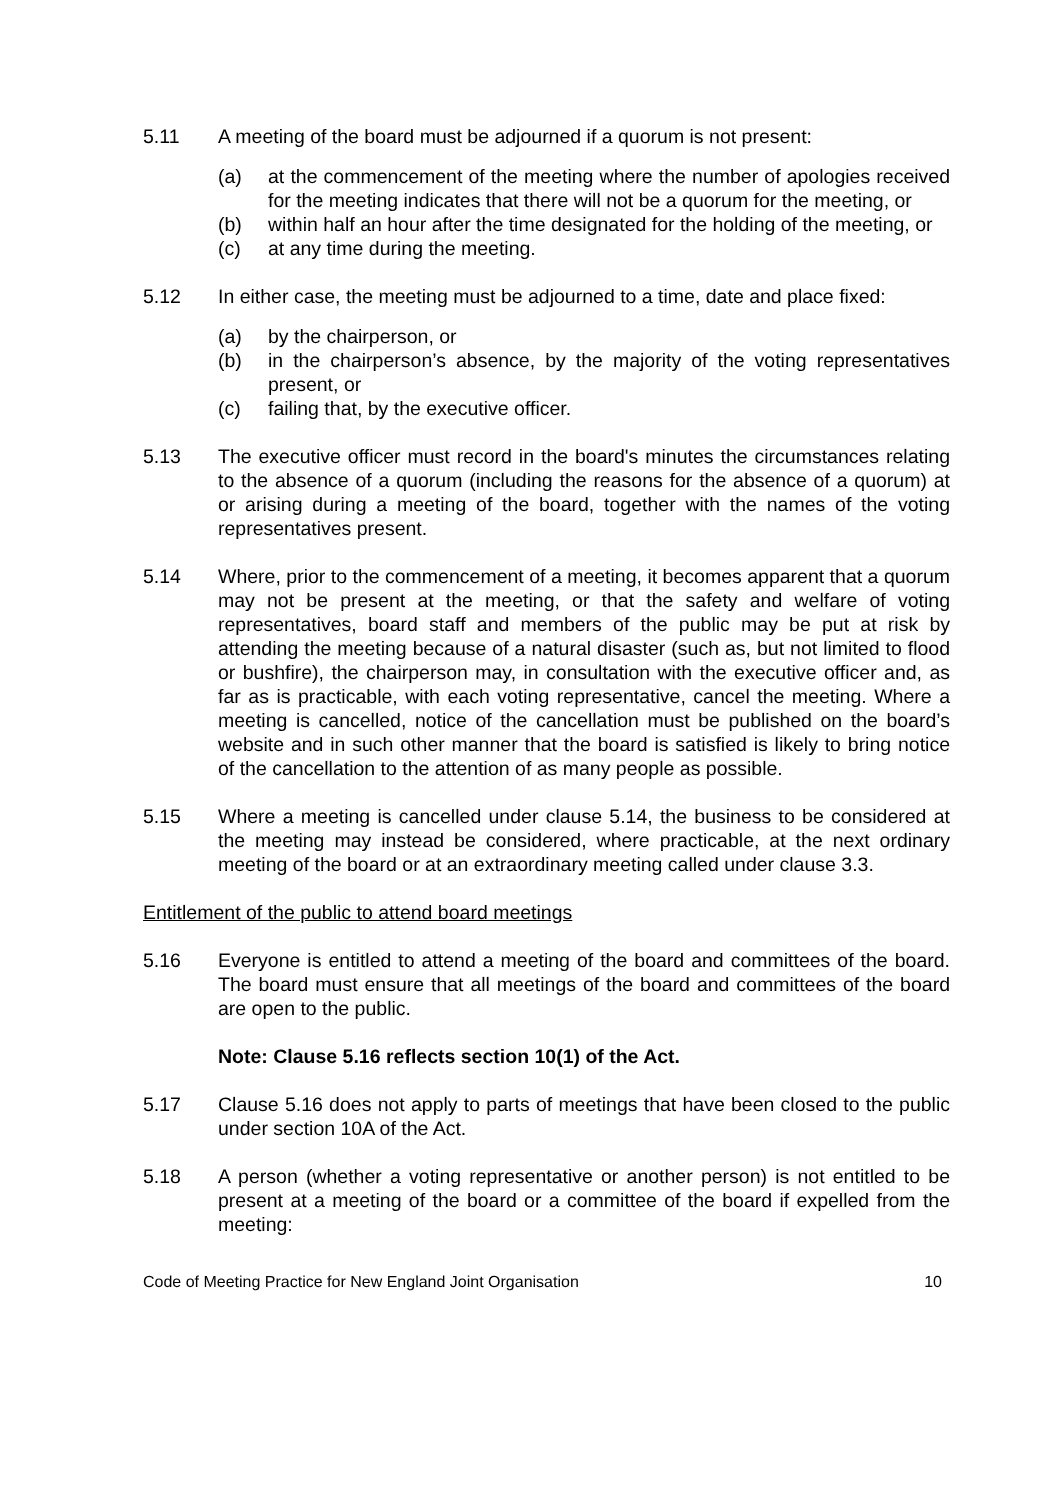5.11 A meeting of the board must be adjourned if a quorum is not present:
(a) at the commencement of the meeting where the number of apologies received for the meeting indicates that there will not be a quorum for the meeting, or
(b) within half an hour after the time designated for the holding of the meeting, or
(c) at any time during the meeting.
5.12 In either case, the meeting must be adjourned to a time, date and place fixed:
(a) by the chairperson, or
(b) in the chairperson’s absence, by the majority of the voting representatives present, or
(c) failing that, by the executive officer.
5.13 The executive officer must record in the board's minutes the circumstances relating to the absence of a quorum (including the reasons for the absence of a quorum) at or arising during a meeting of the board, together with the names of the voting representatives present.
5.14 Where, prior to the commencement of a meeting, it becomes apparent that a quorum may not be present at the meeting, or that the safety and welfare of voting representatives, board staff and members of the public may be put at risk by attending the meeting because of a natural disaster (such as, but not limited to flood or bushfire), the chairperson may, in consultation with the executive officer and, as far as is practicable, with each voting representative, cancel the meeting. Where a meeting is cancelled, notice of the cancellation must be published on the board’s website and in such other manner that the board is satisfied is likely to bring notice of the cancellation to the attention of as many people as possible.
5.15 Where a meeting is cancelled under clause 5.14, the business to be considered at the meeting may instead be considered, where practicable, at the next ordinary meeting of the board or at an extraordinary meeting called under clause 3.3.
Entitlement of the public to attend board meetings
5.16 Everyone is entitled to attend a meeting of the board and committees of the board. The board must ensure that all meetings of the board and committees of the board are open to the public.
Note: Clause 5.16 reflects section 10(1) of the Act.
5.17 Clause 5.16 does not apply to parts of meetings that have been closed to the public under section 10A of the Act.
5.18 A person (whether a voting representative or another person) is not entitled to be present at a meeting of the board or a committee of the board if expelled from the meeting:
Code of Meeting Practice for New England Joint Organisation 10